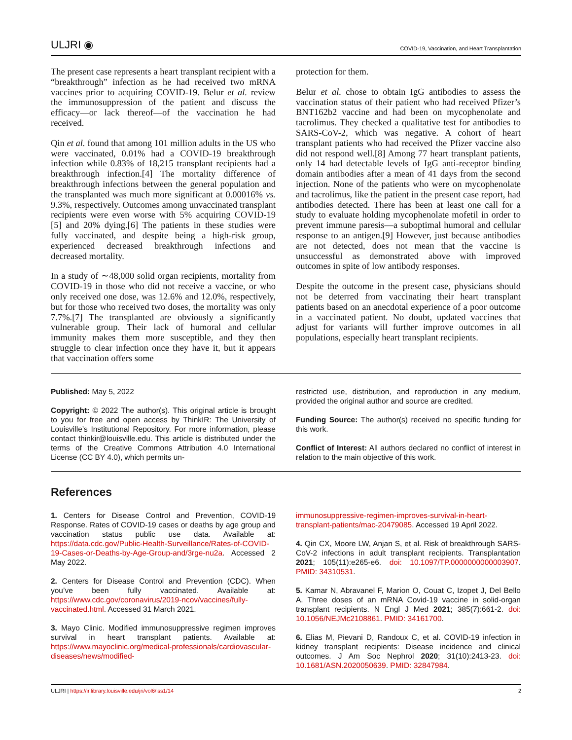ULJRI ◉ COVID-19, Vaccination, and Heart Transplantation
The present case represents a heart transplant recipient with a “breakthrough” infection as he had received two mRNA vaccines prior to acquiring COVID-19. Belur et al. review the immunosuppression of the patient and discuss the efficacy—or lack thereof—of the vaccination he had received.
Qin et al. found that among 101 million adults in the US who were vaccinated, 0.01% had a COVID-19 breakthrough infection while 0.83% of 18,215 transplant recipients had a breakthrough infection.[4] The mortality difference of breakthrough infections between the general population and the transplanted was much more significant at 0.00016% vs. 9.3%, respectively. Outcomes among unvaccinated transplant recipients were even worse with 5% acquiring COVID-19 [5] and 20% dying.[6] The patients in these studies were fully vaccinated, and despite being a high-risk group, experienced decreased breakthrough infections and decreased mortality.
In a study of ∼48,000 solid organ recipients, mortality from COVID-19 in those who did not receive a vaccine, or who only received one dose, was 12.6% and 12.0%, respectively, but for those who received two doses, the mortality was only 7.7%.[7] The transplanted are obviously a significantly vulnerable group. Their lack of humoral and cellular immunity makes them more susceptible, and they then struggle to clear infection once they have it, but it appears that vaccination offers some
protection for them.
Belur et al. chose to obtain IgG antibodies to assess the vaccination status of their patient who had received Pfizer’s BNT162b2 vaccine and had been on mycophenolate and tacrolimus. They checked a qualitative test for antibodies to SARS-CoV-2, which was negative. A cohort of heart transplant patients who had received the Pfizer vaccine also did not respond well.[8] Among 77 heart transplant patients, only 14 had detectable levels of IgG anti-receptor binding domain antibodies after a mean of 41 days from the second injection. None of the patients who were on mycophenolate and tacrolimus, like the patient in the present case report, had antibodies detected. There has been at least one call for a study to evaluate holding mycophenolate mofetil in order to prevent immune paresis—a suboptimal humoral and cellular response to an antigen.[9] However, just because antibodies are not detected, does not mean that the vaccine is unsuccessful as demonstrated above with improved outcomes in spite of low antibody responses.
Despite the outcome in the present case, physicians should not be deterred from vaccinating their heart transplant patients based on an anecdotal experience of a poor outcome in a vaccinated patient. No doubt, updated vaccines that adjust for variants will further improve outcomes in all populations, especially heart transplant recipients.
Published: May 5, 2022
Copyright: © 2022 The author(s). This original article is brought to you for free and open access by ThinkIR: The University of Louisville’s Institutional Repository. For more information, please contact thinkir@louisville.edu. This article is distributed under the terms of the Creative Commons Attribution 4.0 International License (CC BY 4.0), which permits un-
restricted use, distribution, and reproduction in any medium, provided the original author and source are credited.
Funding Source: The author(s) received no specific funding for this work.
Conflict of Interest: All authors declared no conflict of interest in relation to the main objective of this work.
References
1. Centers for Disease Control and Prevention, COVID-19 Response. Rates of COVID-19 cases or deaths by age group and vaccination status public use data. Available at: https://data.cdc.gov/Public-Health-Surveillance/Rates-of-COVID-19-Cases-or-Deaths-by-Age-Group-and/3rge-nu2a. Accessed 2 May 2022.
2. Centers for Disease Control and Prevention (CDC). When you’ve been fully vaccinated. Available at: https://www.cdc.gov/coronavirus/2019-ncov/vaccines/fully-vaccinated.html. Accessed 31 March 2021.
3. Mayo Clinic. Modified immunosuppressive regimen improves survival in heart transplant patients. Available at: https://www.mayoclinic.org/medical-professionals/cardiovascular-diseases/news/modified-
immunosuppressive-regimen-improves-survival-in-heart-transplant-patients/mac-20479085. Accessed 19 April 2022.
4. Qin CX, Moore LW, Anjan S, et al. Risk of breakthrough SARS-CoV-2 infections in adult transplant recipients. Transplantation 2021; 105(11):e265-e6. doi: 10.1097/TP.0000000000003907. PMID: 34310531.
5. Kamar N, Abravanel F, Marion O, Couat C, Izopet J, Del Bello A. Three doses of an mRNA Covid-19 vaccine in solid-organ transplant recipients. N Engl J Med 2021; 385(7):661-2. doi: 10.1056/NEJMc2108861. PMID: 34161700.
6. Elias M, Pievani D, Randoux C, et al. COVID-19 infection in kidney transplant recipients: Disease incidence and clinical outcomes. J Am Soc Nephrol 2020; 31(10):2413-23. doi: 10.1681/ASN.2020050639. PMID: 32847984.
ULJRI | https://ir.library.louisville.edu/jri/vol6/iss1/14 2